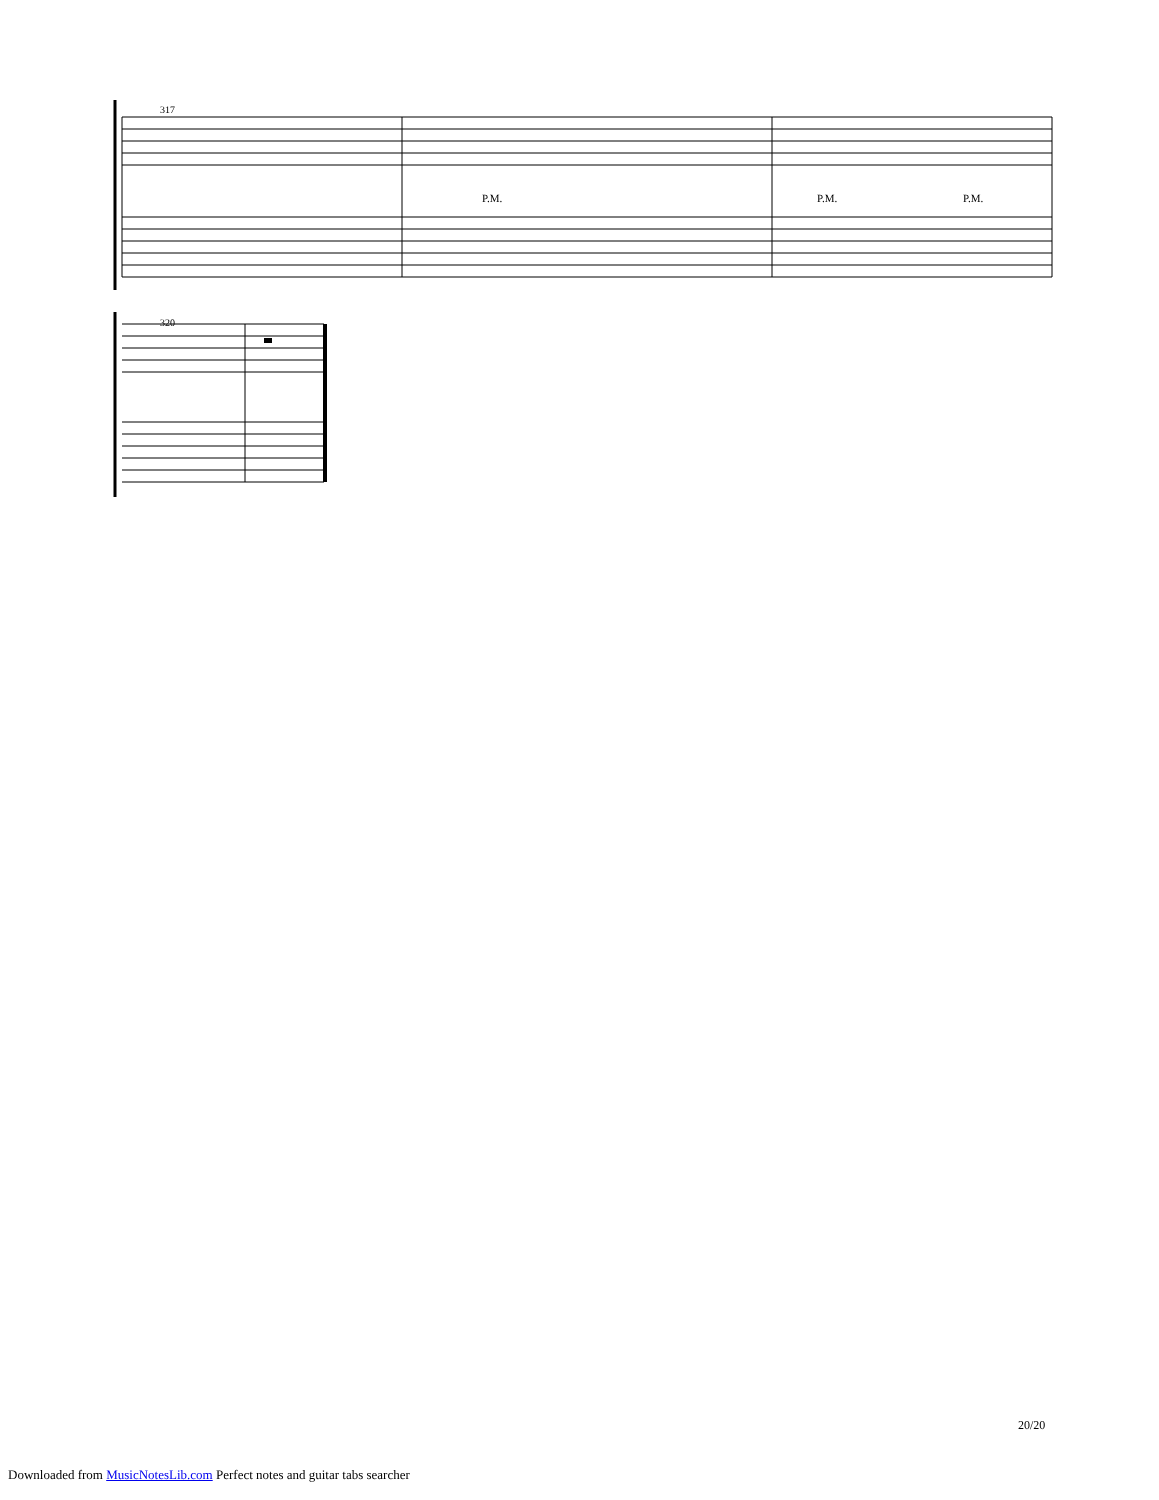317
P.M. P.M. P.M.
320
20/20
Downloaded from MusicNotesLib.com Perfect notes and guitar tabs searcher